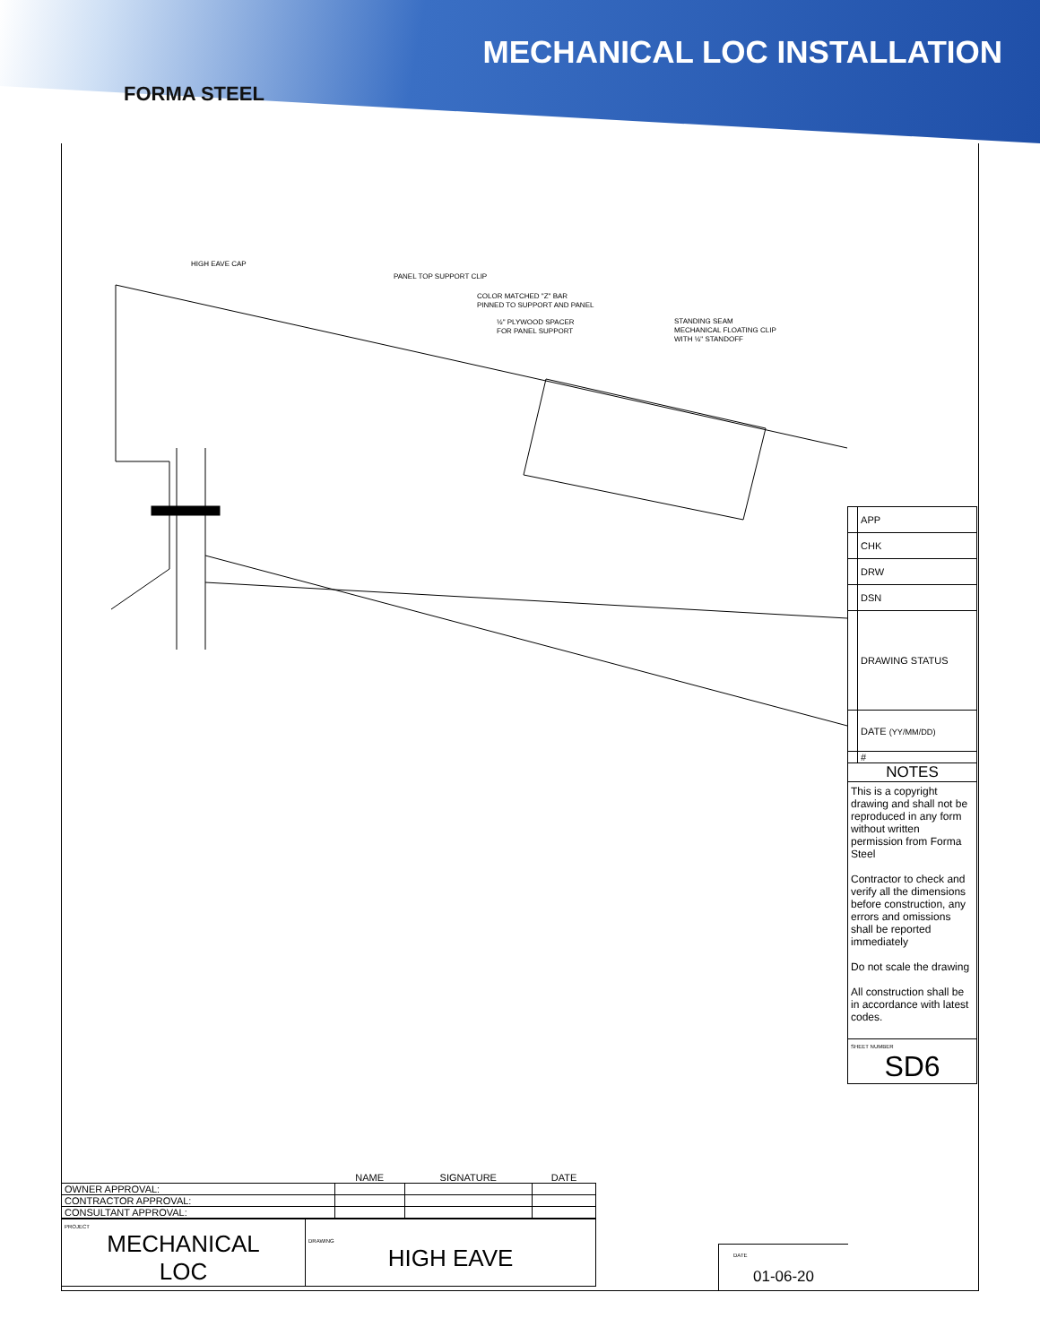FORMA STEEL
MECHANICAL LOC INSTALLATION
HIGH EAVE CAP
PANEL TOP SUPPORT CLIP
COLOR MATCHED "Z" BAR
PINNED TO SUPPORT AND PANEL
½" PLYWOOD SPACER
FOR PANEL SUPPORT
STANDING SEAM
MECHANICAL FLOATING CLIP
WITH ½" STANDOFF
| | APP |
| | CHK |
| | DRW |
| | DSN |
| | DRAWING STATUS |
| | DATE (YY/MM/DD) |
| | # |
| NOTES | |
| This is a copyright drawing and shall not be reproduced in any form without written permission from Forma Steel Contractor to check and verify all the dimensions before construction, any errors and omissions shall be reported immediately Do not scale the drawing All construction shall be in accordance with latest codes. | |
| SHEET NUMBER SD6 | |
| | NAME | SIGNATURE | DATE |
| --- | --- | --- | --- |
| OWNER APPROVAL: | | | |
| CONTRACTOR APPROVAL: | | | |
| CONSULTANT APPROVAL: | | | |
| PROJECT MECHANICAL LOC | DRAWING HIGH EAVE |
DATE
01-06-20